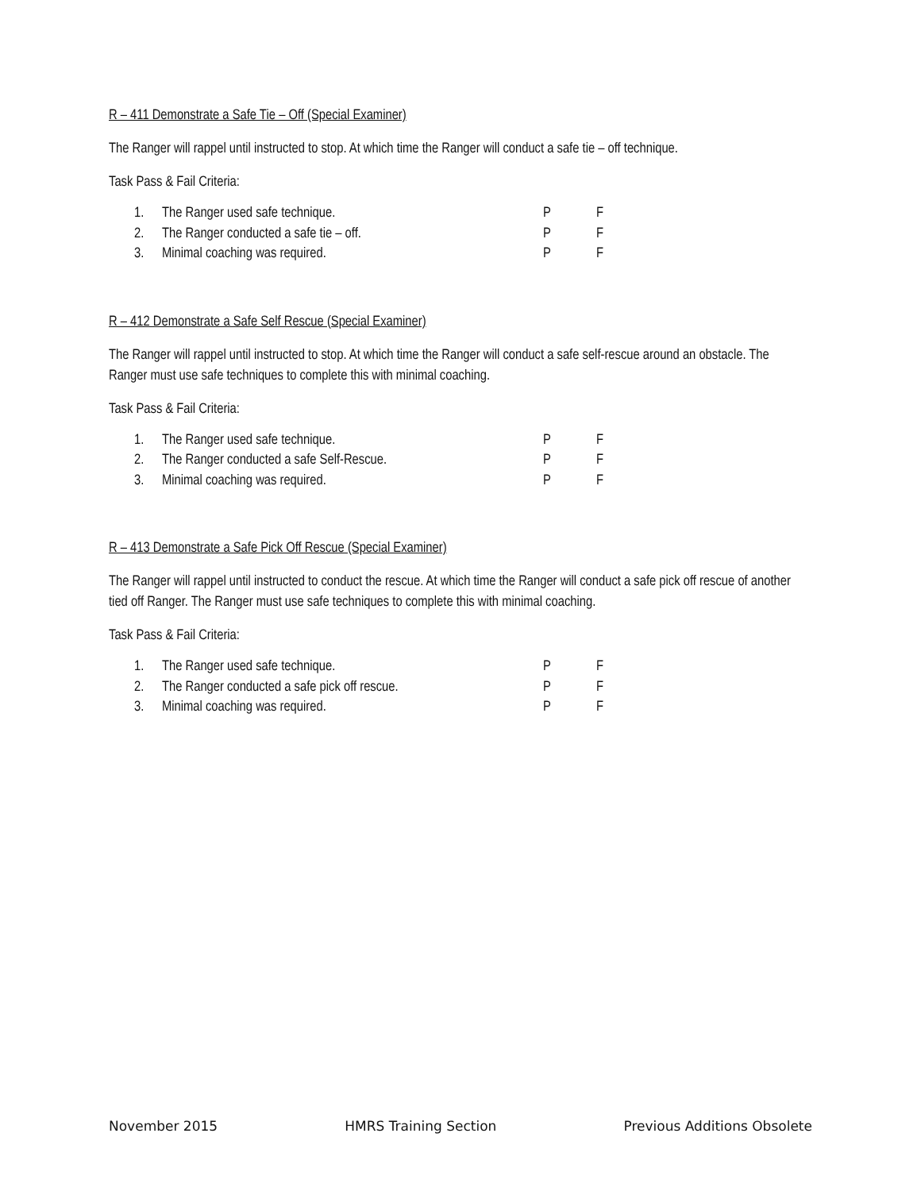R – 411 Demonstrate a Safe Tie – Off (Special Examiner)
The Ranger will rappel until instructed to stop. At which time the Ranger will conduct a safe tie – off technique.
Task Pass & Fail Criteria:
| 1. | The Ranger used safe technique. | P | F |
| 2. | The Ranger conducted a safe tie – off. | P | F |
| 3. | Minimal coaching was required. | P | F |
R – 412 Demonstrate a Safe Self Rescue (Special Examiner)
The Ranger will rappel until instructed to stop. At which time the Ranger will conduct a safe self-rescue around an obstacle. The Ranger must use safe techniques to complete this with minimal coaching.
Task Pass & Fail Criteria:
| 1. | The Ranger used safe technique. | P | F |
| 2. | The Ranger conducted a safe Self-Rescue. | P | F |
| 3. | Minimal coaching was required. | P | F |
R – 413 Demonstrate a Safe Pick Off Rescue (Special Examiner)
The Ranger will rappel until instructed to conduct the rescue. At which time the Ranger will conduct a safe pick off rescue of another tied off Ranger. The Ranger must use safe techniques to complete this with minimal coaching.
Task Pass & Fail Criteria:
| 1. | The Ranger used safe technique. | P | F |
| 2. | The Ranger conducted a safe pick off rescue. | P | F |
| 3. | Minimal coaching was required. | P | F |
November 2015 HMRS Training Section Previous Additions Obsolete